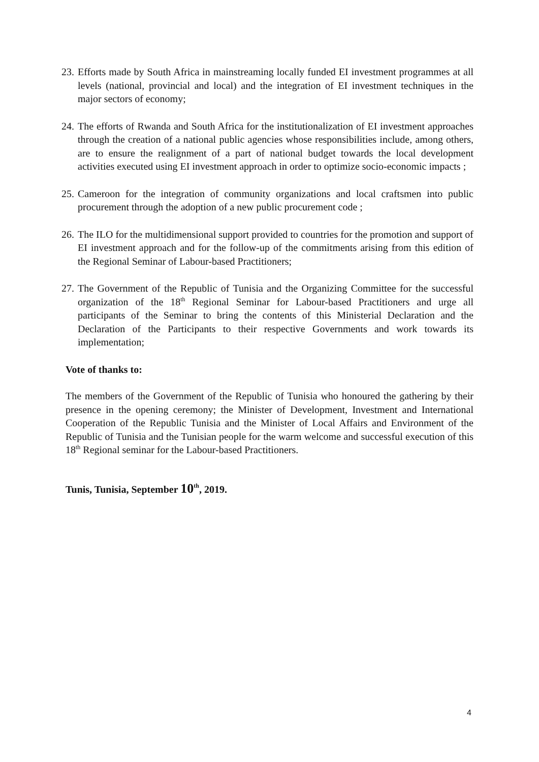23. Efforts made by South Africa in mainstreaming locally funded EI investment programmes at all levels (national, provincial and local) and the integration of EI investment techniques in the major sectors of economy;
24. The efforts of Rwanda and South Africa for the institutionalization of EI investment approaches through the creation of a national public agencies whose responsibilities include, among others, are to ensure the realignment of a part of national budget towards the local development activities executed using EI investment approach in order to optimize socio-economic impacts ;
25. Cameroon for the integration of community organizations and local craftsmen into public procurement through the adoption of a new public procurement code ;
26. The ILO for the multidimensional support provided to countries for the promotion and support of EI investment approach and for the follow-up of the commitments arising from this edition of the Regional Seminar of Labour-based Practitioners;
27. The Government of the Republic of Tunisia and the Organizing Committee for the successful organization of the 18<sup>th</sup> Regional Seminar for Labour-based Practitioners and urge all participants of the Seminar to bring the contents of this Ministerial Declaration and the Declaration of the Participants to their respective Governments and work towards its implementation;
Vote of thanks to:
The members of the Government of the Republic of Tunisia who honoured the gathering by their presence in the opening ceremony; the Minister of Development, Investment and International Cooperation of the Republic Tunisia and the Minister of Local Affairs and Environment of the Republic of Tunisia and the Tunisian people for the warm welcome and successful execution of this 18<sup>th</sup> Regional seminar for the Labour-based Practitioners.
Tunis, Tunisia, September 10<sup>th</sup>, 2019.
4